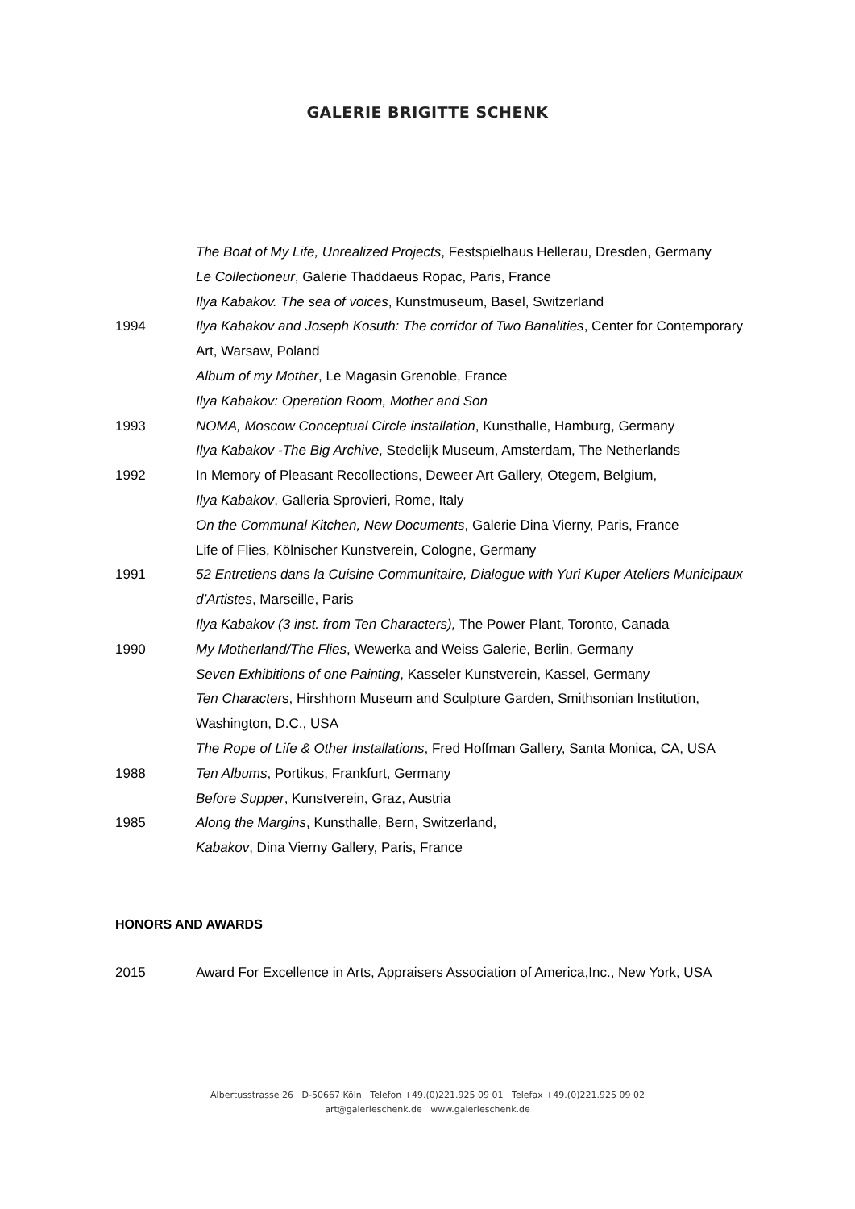GALERIE BRIGITTE SCHENK
The Boat of My Life, Unrealized Projects, Festspielhaus Hellerau, Dresden, Germany
Le Collectioneur, Galerie Thaddaeus Ropac, Paris, France
Ilya Kabakov. The sea of voices, Kunstmuseum, Basel, Switzerland
1994 Ilya Kabakov and Joseph Kosuth: The corridor of Two Banalities, Center for Contemporary Art, Warsaw, Poland
Album of my Mother, Le Magasin Grenoble, France
Ilya Kabakov: Operation Room, Mother and Son
1993 NOMA, Moscow Conceptual Circle installation, Kunsthalle, Hamburg, Germany
Ilya Kabakov -The Big Archive, Stedelijk Museum, Amsterdam, The Netherlands
1992 In Memory of Pleasant Recollections, Deweer Art Gallery, Otegem, Belgium,
Ilya Kabakov, Galleria Sprovieri, Rome, Italy
On the Communal Kitchen, New Documents, Galerie Dina Vierny, Paris, France
Life of Flies, Kölnischer Kunstverein, Cologne, Germany
1991 52 Entretiens dans la Cuisine Communitaire, Dialogue with Yuri Kuper Ateliers Municipaux d’Artistes, Marseille, Paris
Ilya Kabakov (3 inst. from Ten Characters), The Power Plant, Toronto, Canada
1990 My Motherland/The Flies, Wewerka and Weiss Galerie, Berlin, Germany
Seven Exhibitions of one Painting, Kasseler Kunstverein, Kassel, Germany
Ten Characters, Hirshhorn Museum and Sculpture Garden, Smithsonian Institution, Washington, D.C., USA
The Rope of Life & Other Installations, Fred Hoffman Gallery, Santa Monica, CA, USA
1988 Ten Albums, Portikus, Frankfurt, Germany
Before Supper, Kunstverein, Graz, Austria
1985 Along the Margins, Kunsthalle, Bern, Switzerland,
Kabakov, Dina Vierny Gallery, Paris, France
HONORS AND AWARDS
2015 Award For Excellence in Arts, Appraisers Association of America,Inc., New York, USA
Albertusstrasse 26 D-50667 Köln Telefon +49.(0)221.925 09 01 Telefax +49.(0)221.925 09 02
art@galerieschenk.de www.galerieschenk.de